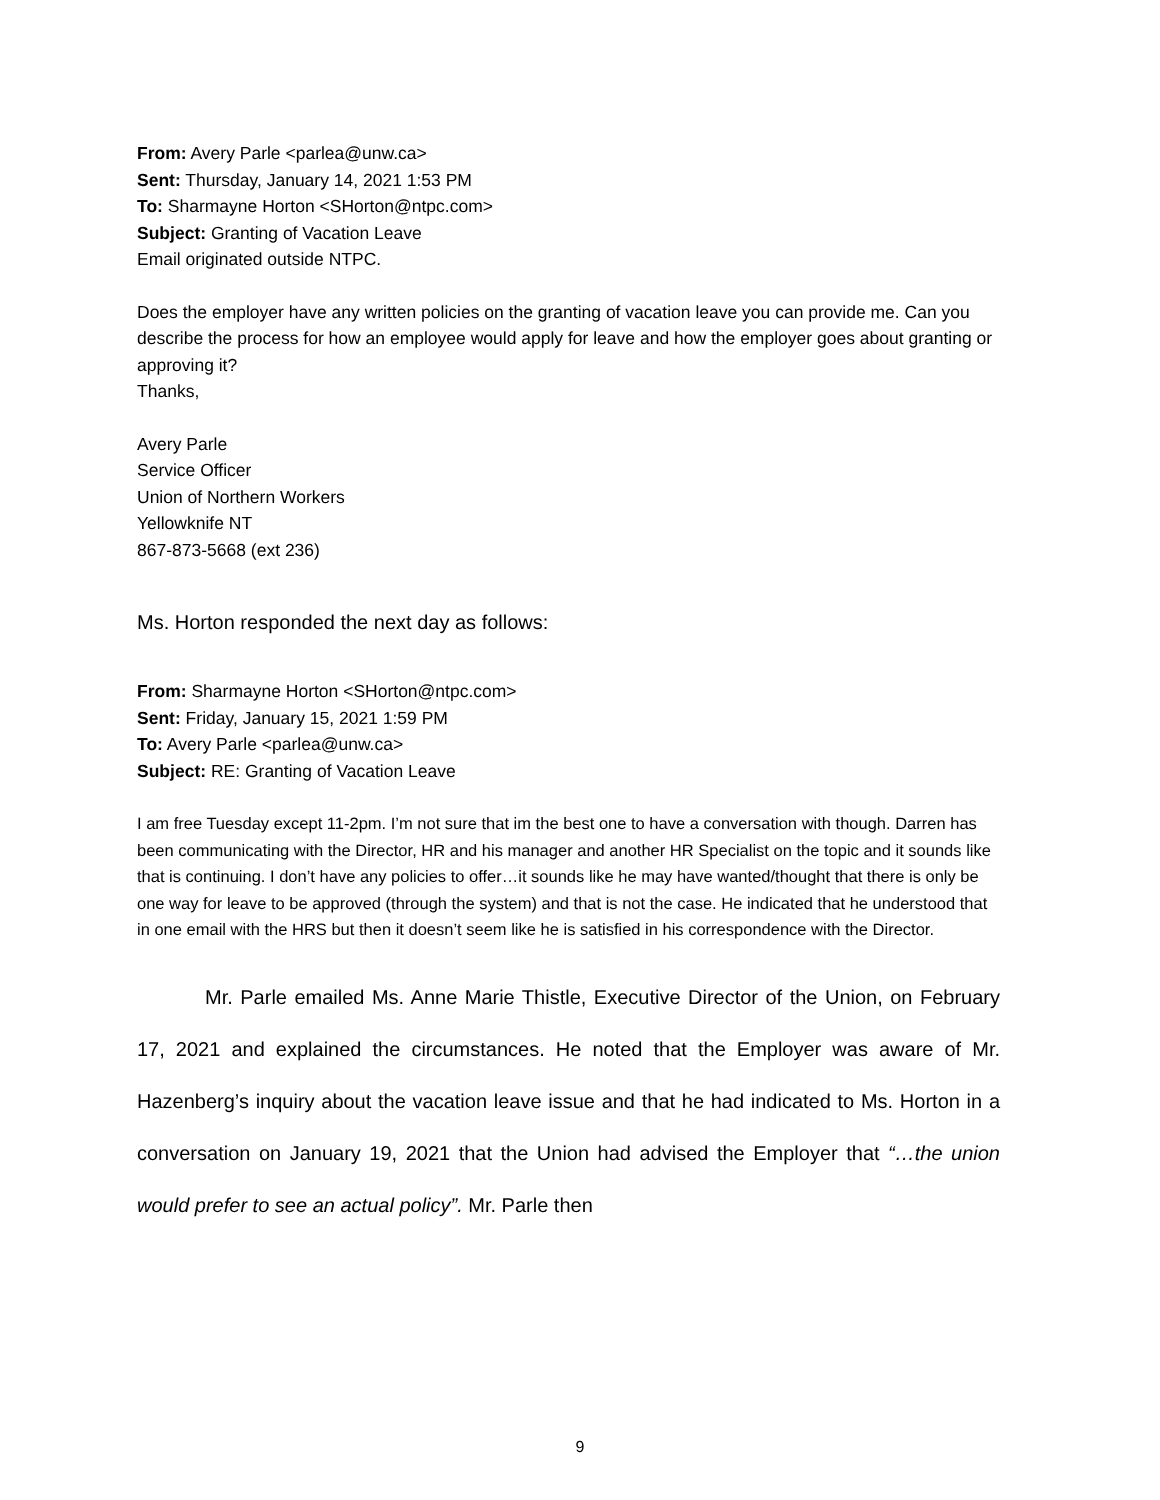From: Avery Parle <parlea@unw.ca>
Sent: Thursday, January 14, 2021 1:53 PM
To: Sharmayne Horton <SHorton@ntpc.com>
Subject: Granting of Vacation Leave
Email originated outside NTPC.
Does the employer have any written policies on the granting of vacation leave you can provide me. Can you describe the process for how an employee would apply for leave and how the employer goes about granting or approving it?
Thanks,
Avery Parle
Service Officer
Union of Northern Workers
Yellowknife NT
867-873-5668 (ext 236)
Ms. Horton responded the next day as follows:
From: Sharmayne Horton <SHorton@ntpc.com>
Sent: Friday, January 15, 2021 1:59 PM
To: Avery Parle <parlea@unw.ca>
Subject: RE: Granting of Vacation Leave
I am free Tuesday except 11-2pm. I’m not sure that im the best one to have a conversation with though. Darren has been communicating with the Director, HR and his manager and another HR Specialist on the topic and it sounds like that is continuing. I don’t have any policies to offer…it sounds like he may have wanted/thought that there is only be one way for leave to be approved (through the system) and that is not the case. He indicated that he understood that in one email with the HRS but then it doesn’t seem like he is satisfied in his correspondence with the Director.
Mr. Parle emailed Ms. Anne Marie Thistle, Executive Director of the Union, on February 17, 2021 and explained the circumstances. He noted that the Employer was aware of Mr. Hazenberg’s inquiry about the vacation leave issue and that he had indicated to Ms. Horton in a conversation on January 19, 2021 that the Union had advised the Employer that “…the union would prefer to see an actual policy”. Mr. Parle then
9